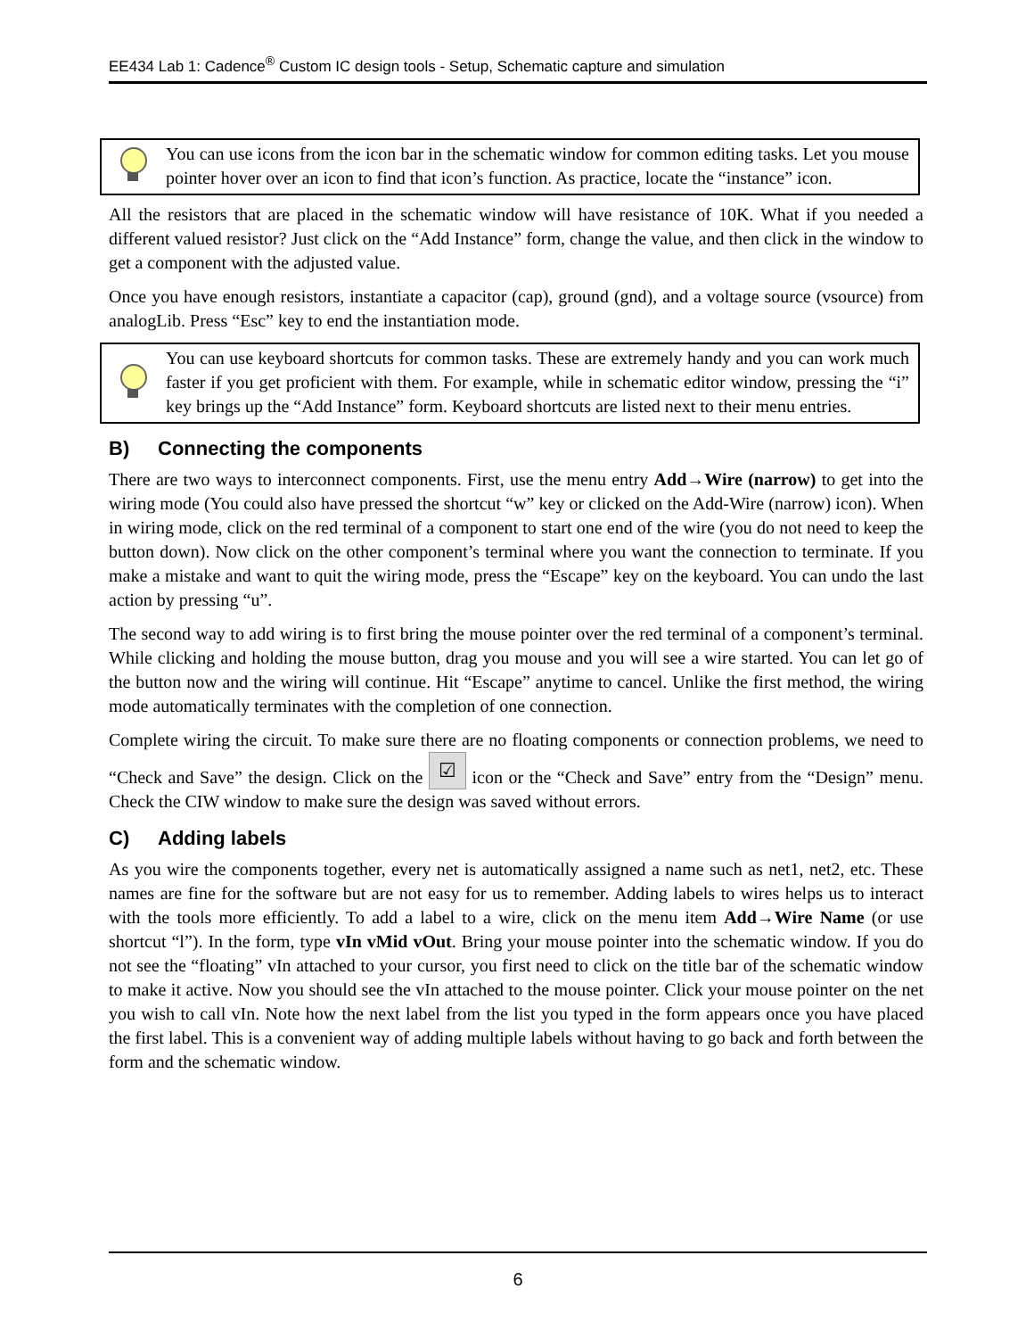EE434 Lab 1: Cadence<sup>®</sup> Custom IC design tools - Setup, Schematic capture and simulation
You can use icons from the icon bar in the schematic window for common editing tasks. Let you mouse pointer hover over an icon to find that icon’s function. As practice, locate the “instance” icon.
All the resistors that are placed in the schematic window will have resistance of 10K. What if you needed a different valued resistor? Just click on the “Add Instance” form, change the value, and then click in the window to get a component with the adjusted value.
Once you have enough resistors, instantiate a capacitor (cap), ground (gnd), and a voltage source (vsource) from analogLib. Press “Esc” key to end the instantiation mode.
You can use keyboard shortcuts for common tasks. These are extremely handy and you can work much faster if you get proficient with them. For example, while in schematic editor window, pressing the “i” key brings up the “Add Instance” form. Keyboard shortcuts are listed next to their menu entries.
B) Connecting the components
There are two ways to interconnect components. First, use the menu entry Add→Wire (narrow) to get into the wiring mode (You could also have pressed the shortcut “w” key or clicked on the Add-Wire (narrow) icon). When in wiring mode, click on the red terminal of a component to start one end of the wire (you do not need to keep the button down). Now click on the other component’s terminal where you want the connection to terminate. If you make a mistake and want to quit the wiring mode, press the “Escape” key on the keyboard. You can undo the last action by pressing “u”.
The second way to add wiring is to first bring the mouse pointer over the red terminal of a component’s terminal. While clicking and holding the mouse button, drag you mouse and you will see a wire started. You can let go of the button now and the wiring will continue. Hit “Escape” anytime to cancel. Unlike the first method, the wiring mode automatically terminates with the completion of one connection.
Complete wiring the circuit. To make sure there are no floating components or connection problems, we need to “Check and Save” the design. Click on the ☑ icon or the “Check and Save” entry from the “Design” menu. Check the CIW window to make sure the design was saved without errors.
C) Adding labels
As you wire the components together, every net is automatically assigned a name such as net1, net2, etc. These names are fine for the software but are not easy for us to remember. Adding labels to wires helps us to interact with the tools more efficiently. To add a label to a wire, click on the menu item Add→Wire Name (or use shortcut “l”). In the form, type vIn vMid vOut. Bring your mouse pointer into the schematic window. If you do not see the “floating” vIn attached to your cursor, you first need to click on the title bar of the schematic window to make it active. Now you should see the vIn attached to the mouse pointer. Click your mouse pointer on the net you wish to call vIn. Note how the next label from the list you typed in the form appears once you have placed the first label. This is a convenient way of adding multiple labels without having to go back and forth between the form and the schematic window.
6